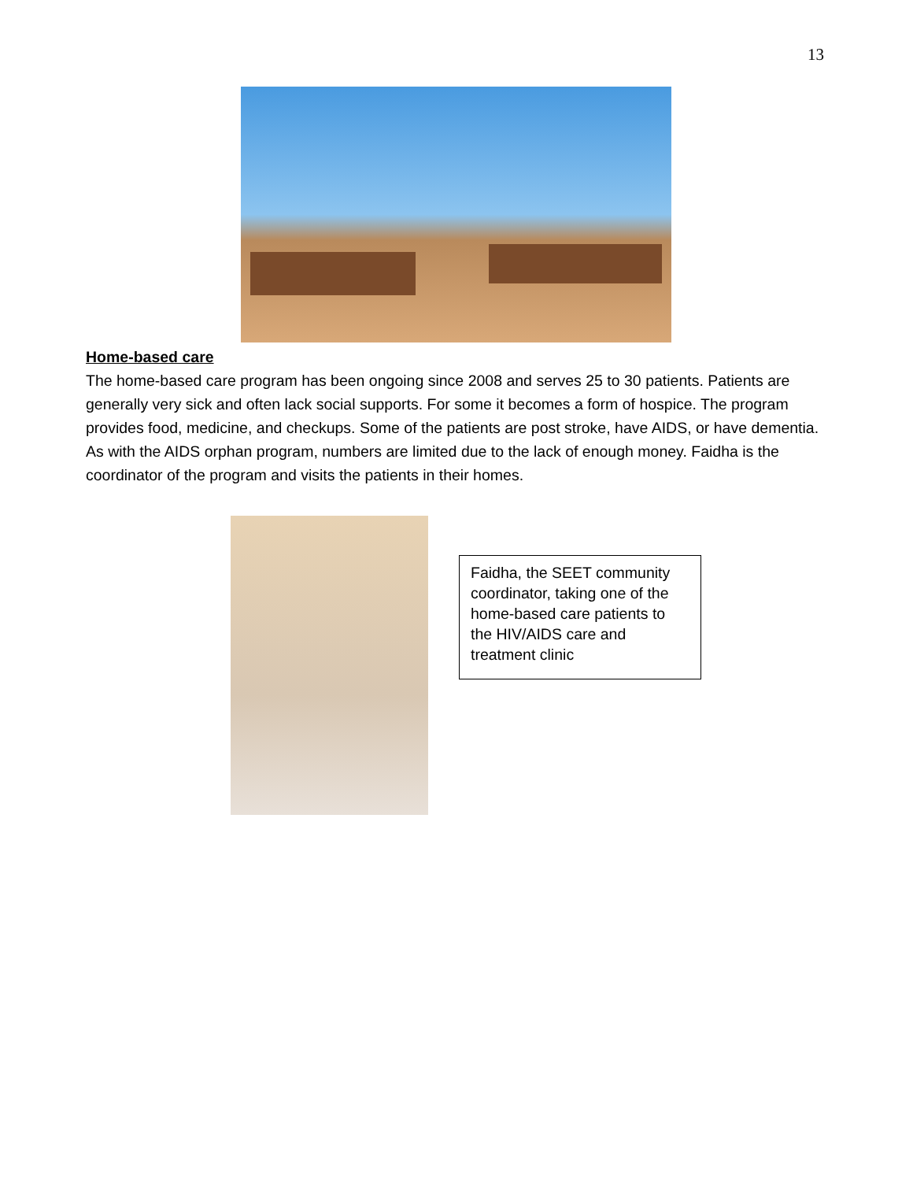13
Home-based care
The home-based care program has been ongoing since 2008 and serves 25 to 30 patients. Patients are generally very sick and often lack social supports. For some it becomes a form of hospice. The program provides food, medicine, and checkups. Some of the patients are post stroke, have AIDS, or have dementia. As with the AIDS orphan program, numbers are limited due to the lack of enough money. Faidha is the coordinator of the program and visits the patients in their homes.
Faidha, the SEET community coordinator, taking one of the home-based care patients to the HIV/AIDS care and treatment clinic